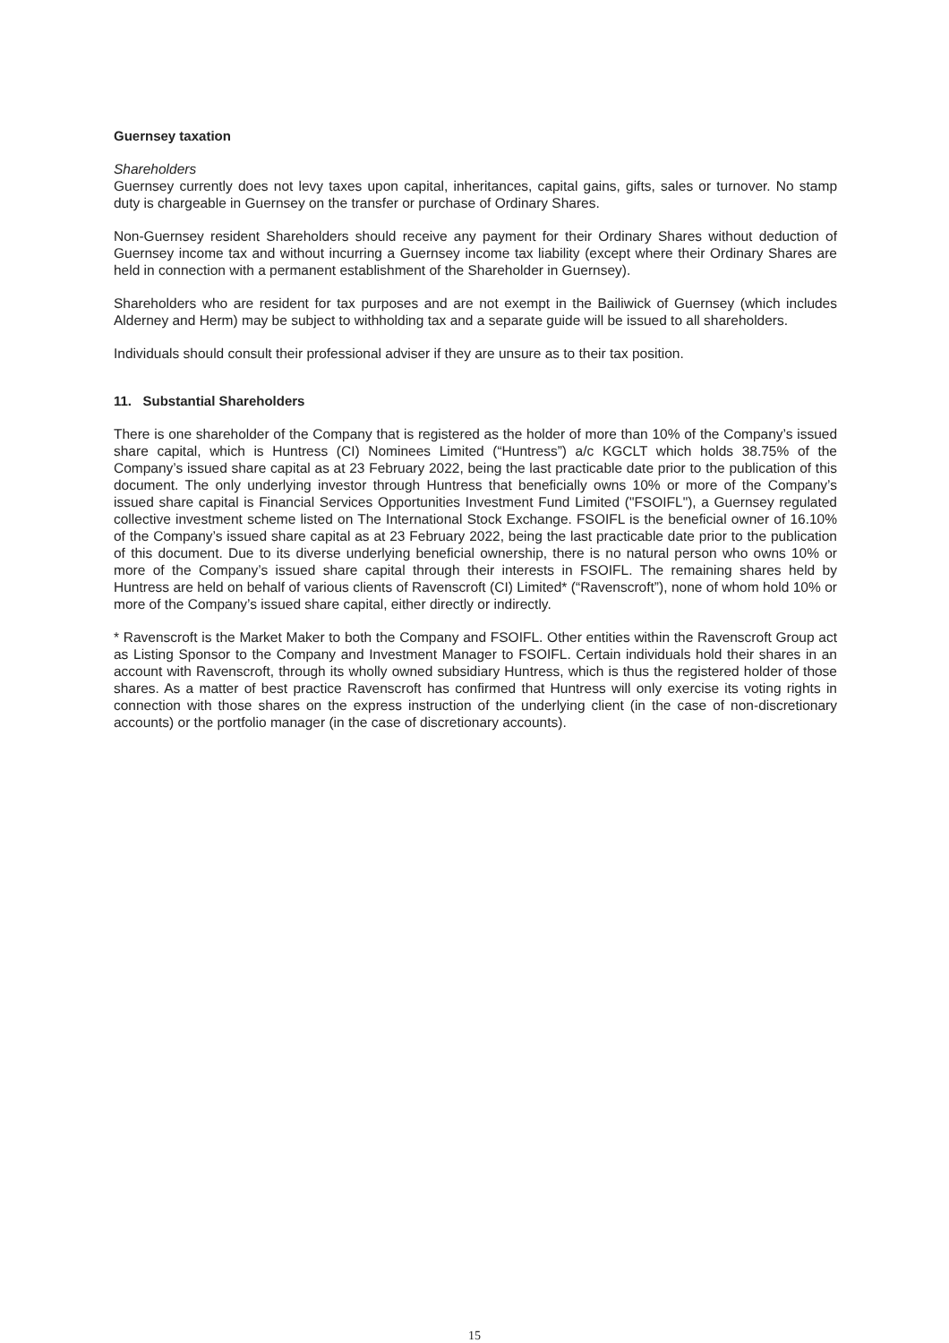Guernsey taxation
Shareholders
Guernsey currently does not levy taxes upon capital, inheritances, capital gains, gifts, sales or turnover. No stamp duty is chargeable in Guernsey on the transfer or purchase of Ordinary Shares.
Non-Guernsey resident Shareholders should receive any payment for their Ordinary Shares without deduction of Guernsey income tax and without incurring a Guernsey income tax liability (except where their Ordinary Shares are held in connection with a permanent establishment of the Shareholder in Guernsey).
Shareholders who are resident for tax purposes and are not exempt in the Bailiwick of Guernsey (which includes Alderney and Herm) may be subject to withholding tax and a separate guide will be issued to all shareholders.
Individuals should consult their professional adviser if they are unsure as to their tax position.
11. Substantial Shareholders
There is one shareholder of the Company that is registered as the holder of more than 10% of the Company’s issued share capital, which is Huntress (CI) Nominees Limited (“Huntress”) a/c KGCLT which holds 38.75% of the Company’s issued share capital as at 23 February 2022, being the last practicable date prior to the publication of this document. The only underlying investor through Huntress that beneficially owns 10% or more of the Company’s issued share capital is Financial Services Opportunities Investment Fund Limited ("FSOIFL"), a Guernsey regulated collective investment scheme listed on The International Stock Exchange. FSOIFL is the beneficial owner of 16.10% of the Company’s issued share capital as at 23 February 2022, being the last practicable date prior to the publication of this document. Due to its diverse underlying beneficial ownership, there is no natural person who owns 10% or more of the Company’s issued share capital through their interests in FSOIFL. The remaining shares held by Huntress are held on behalf of various clients of Ravenscroft (CI) Limited* (“Ravenscroft”), none of whom hold 10% or more of the Company’s issued share capital, either directly or indirectly.
* Ravenscroft is the Market Maker to both the Company and FSOIFL. Other entities within the Ravenscroft Group act as Listing Sponsor to the Company and Investment Manager to FSOIFL. Certain individuals hold their shares in an account with Ravenscroft, through its wholly owned subsidiary Huntress, which is thus the registered holder of those shares. As a matter of best practice Ravenscroft has confirmed that Huntress will only exercise its voting rights in connection with those shares on the express instruction of the underlying client (in the case of non-discretionary accounts) or the portfolio manager (in the case of discretionary accounts).
15